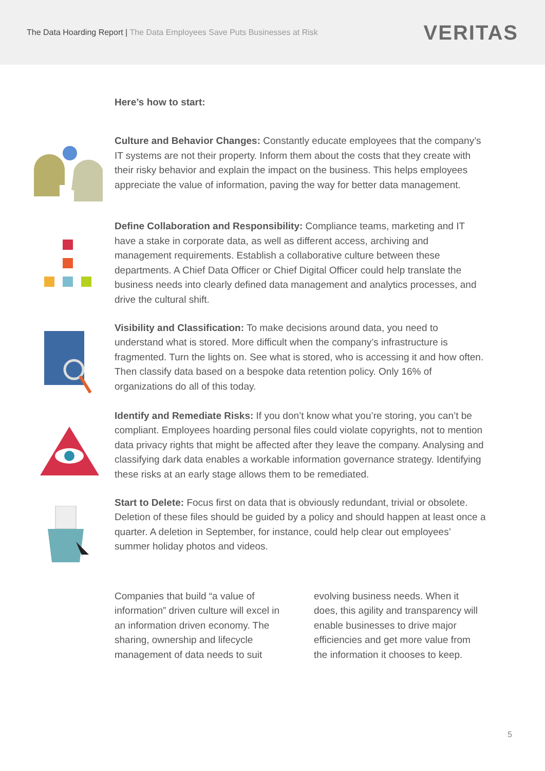The Data Hoarding Report | The Data Employees Save Puts Businesses at Risk
VERITAS
Here’s how to start:
Culture and Behavior Changes: Constantly educate employees that the company’s IT systems are not their property. Inform them about the costs that they create with their risky behavior and explain the impact on the business. This helps employees appreciate the value of information, paving the way for better data management.
Define Collaboration and Responsibility: Compliance teams, marketing and IT have a stake in corporate data, as well as different access, archiving and management requirements. Establish a collaborative culture between these departments. A Chief Data Officer or Chief Digital Officer could help translate the business needs into clearly defined data management and analytics processes, and drive the cultural shift.
Visibility and Classification: To make decisions around data, you need to understand what is stored. More difficult when the company’s infrastructure is fragmented. Turn the lights on. See what is stored, who is accessing it and how often. Then classify data based on a bespoke data retention policy. Only 16% of organizations do all of this today.
Identify and Remediate Risks: If you don’t know what you’re storing, you can’t be compliant. Employees hoarding personal files could violate copyrights, not to mention data privacy rights that might be affected after they leave the company. Analysing and classifying dark data enables a workable information governance strategy. Identifying these risks at an early stage allows them to be remediated.
Start to Delete: Focus first on data that is obviously redundant, trivial or obsolete. Deletion of these files should be guided by a policy and should happen at least once a quarter. A deletion in September, for instance, could help clear out employees’ summer holiday photos and videos.
Companies that build “a value of information” driven culture will excel in an information driven economy. The sharing, ownership and lifecycle management of data needs to suit
evolving business needs. When it does, this agility and transparency will enable businesses to drive major efficiencies and get more value from the information it chooses to keep.
5